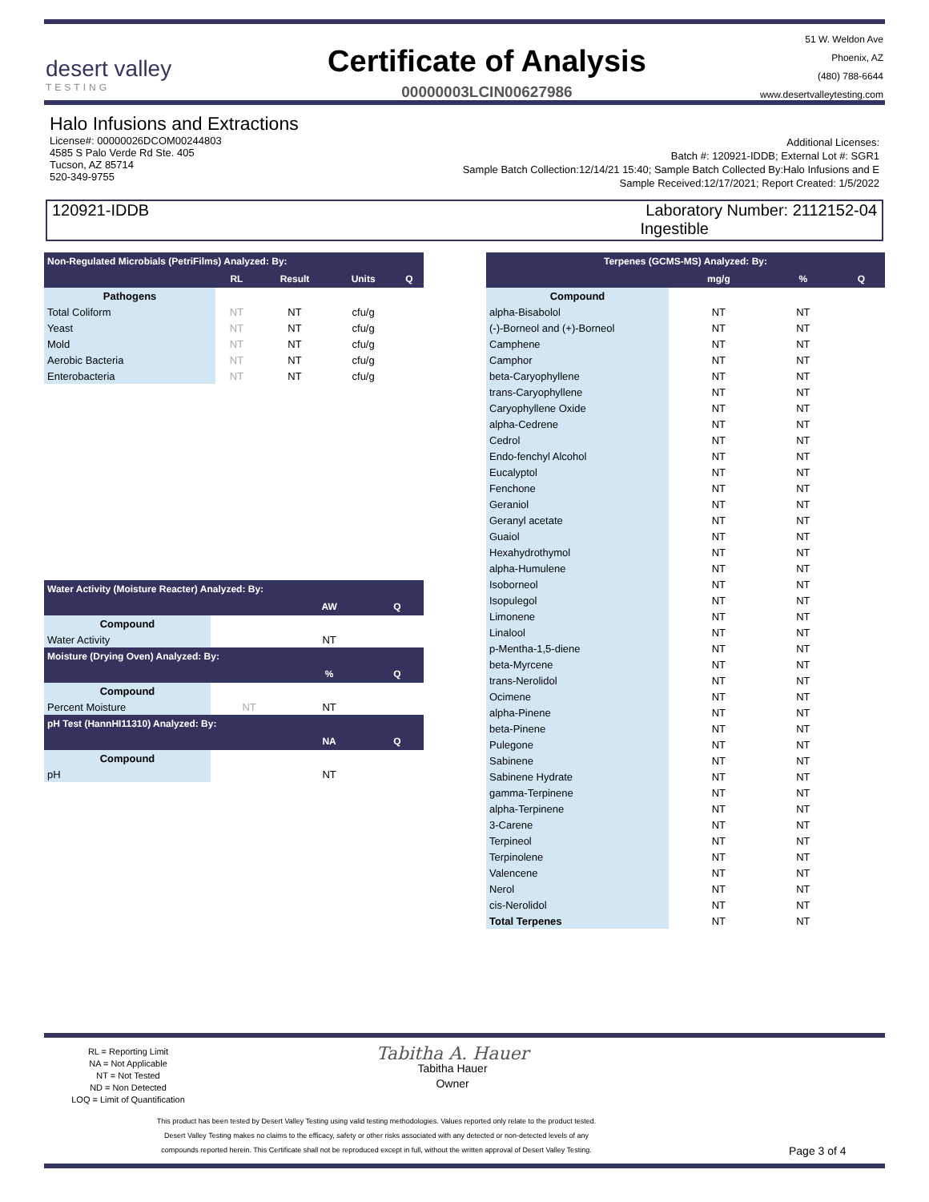desert valley
TESTING
Certificate of Analysis
00000003LCIN00627986
51 W. Weldon Ave
Phoenix, AZ
(480) 788-6644
www.desertvalleytesting.com
Halo Infusions and Extractions
License#: 00000026DCOM00244803
4585 S Palo Verde Rd Ste. 405
Tucson, AZ 85714
520-349-9755
Additional Licenses:
Batch #: 120921-IDDB; External Lot #: SGR1
Sample Batch Collection:12/14/21 15:40; Sample Batch Collected By:Halo Infusions and E
Sample Received:12/17/2021; Report Created: 1/5/2022
120921-IDDB Laboratory Number: 2112152-04
Ingestible
| Non-Regulated Microbials (PetriFilms) Analyzed: By: | | | | |
| --- | --- | --- | --- | --- |
| | RL | Result | Units | Q |
| Pathogens | | | | |
| Total Coliform | NT | NT | cfu/g | |
| Yeast | NT | NT | cfu/g | |
| Mold | NT | NT | cfu/g | |
| Aerobic Bacteria | NT | NT | cfu/g | |
| Enterobacteria | NT | NT | cfu/g | |
| Water Activity (Moisture Reacter) Analyzed: By: | | | |
| --- | --- | --- | --- |
| | | AW | Q |
| Compound | | | |
| Water Activity | | NT | |
| Moisture (Drying Oven) Analyzed: By: | | | |
| | | % | Q |
| Compound | | | |
| Percent Moisture | NT | NT | |
| pH Test (HannHI11310) Analyzed: By: | | | |
| | | NA | Q |
| Compound | | | |
| pH | | NT | |
| Terpenes (GCMS-MS) Analyzed: By: | | | |
| --- | --- | --- | --- |
| | mg/g | % | Q |
| Compound | | | |
| alpha-Bisabolol | NT | NT | |
| (-)-Borneol and (+)-Borneol | NT | NT | |
| Camphene | NT | NT | |
| Camphor | NT | NT | |
| beta-Caryophyllene | NT | NT | |
| trans-Caryophyllene | NT | NT | |
| Caryophyllene Oxide | NT | NT | |
| alpha-Cedrene | NT | NT | |
| Cedrol | NT | NT | |
| Endo-fenchyl Alcohol | NT | NT | |
| Eucalyptol | NT | NT | |
| Fenchone | NT | NT | |
| Geraniol | NT | NT | |
| Geranyl acetate | NT | NT | |
| Guaiol | NT | NT | |
| Hexahydrothymol | NT | NT | |
| alpha-Humulene | NT | NT | |
| Isoborneol | NT | NT | |
| Isopulegol | NT | NT | |
| Limonene | NT | NT | |
| Linalool | NT | NT | |
| p-Mentha-1,5-diene | NT | NT | |
| beta-Myrcene | NT | NT | |
| trans-Nerolidol | NT | NT | |
| Ocimene | NT | NT | |
| alpha-Pinene | NT | NT | |
| beta-Pinene | NT | NT | |
| Pulegone | NT | NT | |
| Sabinene | NT | NT | |
| Sabinene Hydrate | NT | NT | |
| gamma-Terpinene | NT | NT | |
| alpha-Terpinene | NT | NT | |
| 3-Carene | NT | NT | |
| Terpineol | NT | NT | |
| Terpinolene | NT | NT | |
| Valencene | NT | NT | |
| Nerol | NT | NT | |
| cis-Nerolidol | NT | NT | |
| Total Terpenes | NT | NT | |
RL = Reporting Limit
NA = Not Applicable
NT = Not Tested
ND = Non Detected
LOQ = Limit of Quantification
Tabitha A. Hauer
Tabitha Hauer
Owner
This product has been tested by Desert Valley Testing using valid testing methodologies. Values reported only relate to the product tested.
Desert Valley Testing makes no claims to the efficacy, safety or other risks associated with any detected or non-detected levels of any
compounds reported herein. This Certificate shall not be reproduced except in full, without the written approval of Desert Valley Testing.
Page 3 of 4